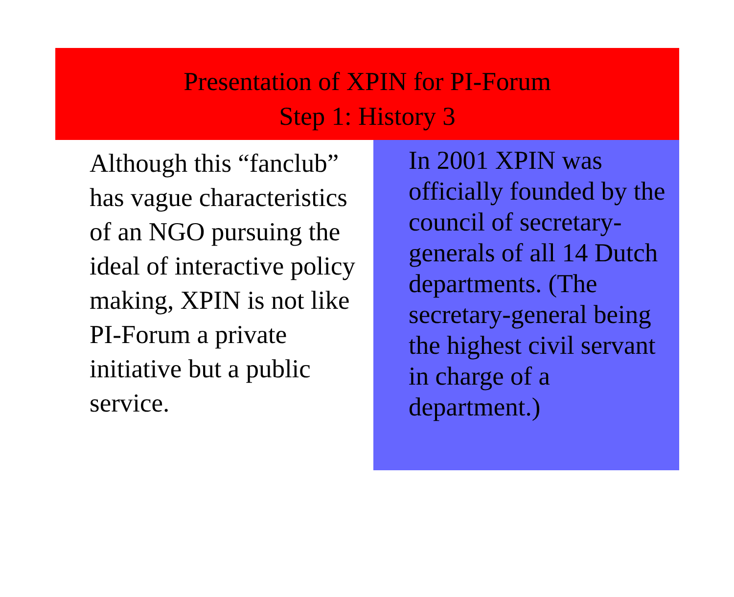Presentation of XPIN for PI-Forum
Step 1: History 3
Although this “fanclub” has vague characteristics of an NGO pursuing the ideal of interactive policy making, XPIN is not like PI-Forum a private initiative but a public service.
In 2001 XPIN was officially founded by the council of secretary-generals of all 14 Dutch departments. (The secretary-general being the highest civil servant in charge of a department.)